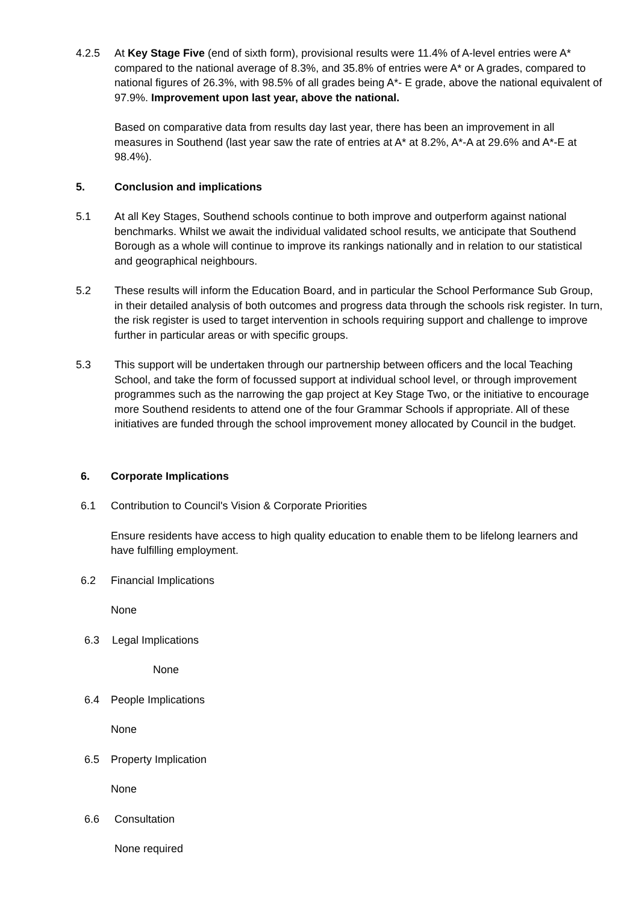4.2.5 At Key Stage Five (end of sixth form), provisional results were 11.4% of A-level entries were A* compared to the national average of 8.3%, and 35.8% of entries were A* or A grades, compared to national figures of 26.3%, with 98.5% of all grades being A*- E grade, above the national equivalent of 97.9%. Improvement upon last year, above the national.
Based on comparative data from results day last year, there has been an improvement in all measures in Southend (last year saw the rate of entries at A* at 8.2%, A*-A at 29.6% and A*-E at 98.4%).
5. Conclusion and implications
5.1 At all Key Stages, Southend schools continue to both improve and outperform against national benchmarks. Whilst we await the individual validated school results, we anticipate that Southend Borough as a whole will continue to improve its rankings nationally and in relation to our statistical and geographical neighbours.
5.2 These results will inform the Education Board, and in particular the School Performance Sub Group, in their detailed analysis of both outcomes and progress data through the schools risk register. In turn, the risk register is used to target intervention in schools requiring support and challenge to improve further in particular areas or with specific groups.
5.3 This support will be undertaken through our partnership between officers and the local Teaching School, and take the form of focussed support at individual school level, or through improvement programmes such as the narrowing the gap project at Key Stage Two, or the initiative to encourage more Southend residents to attend one of the four Grammar Schools if appropriate. All of these initiatives are funded through the school improvement money allocated by Council in the budget.
6. Corporate Implications
6.1 Contribution to Council's Vision & Corporate Priorities
Ensure residents have access to high quality education to enable them to be lifelong learners and have fulfilling employment.
6.2 Financial Implications
None
6.3 Legal Implications
None
6.4 People Implications
None
6.5 Property Implication
None
6.6 Consultation
None required